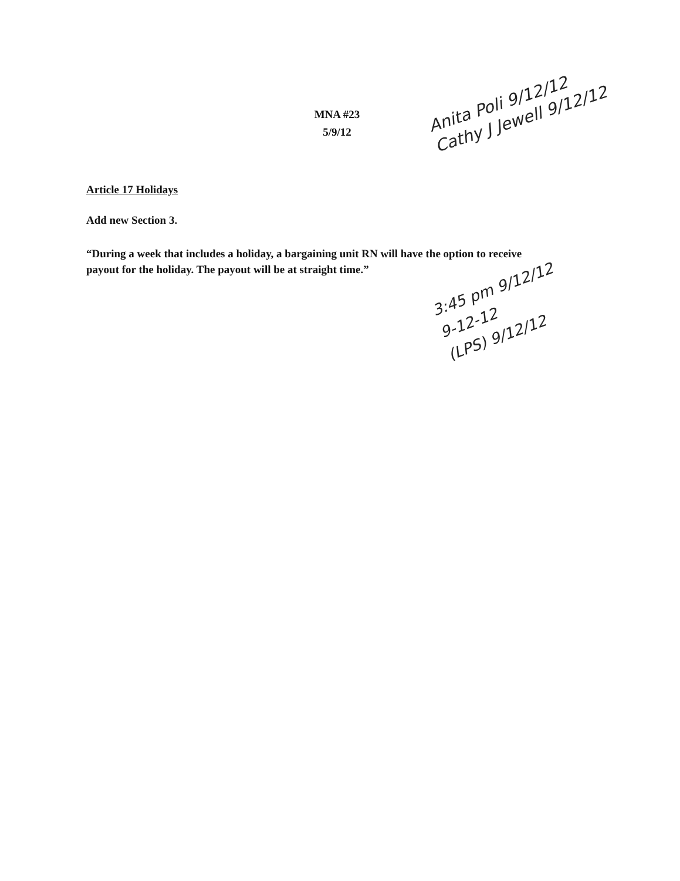MNA #23
5/9/12
Article 17 Holidays
Add new Section 3.
“During a week that includes a holiday, a bargaining unit RN will have the option to receive payout for the holiday. The payout will be at straight time.”
Anita Poli 9/12/12
Cathy J Jewell 9/12/12
3:45 pm 9/12/12
9-12-12
(LPS) 9/12/12